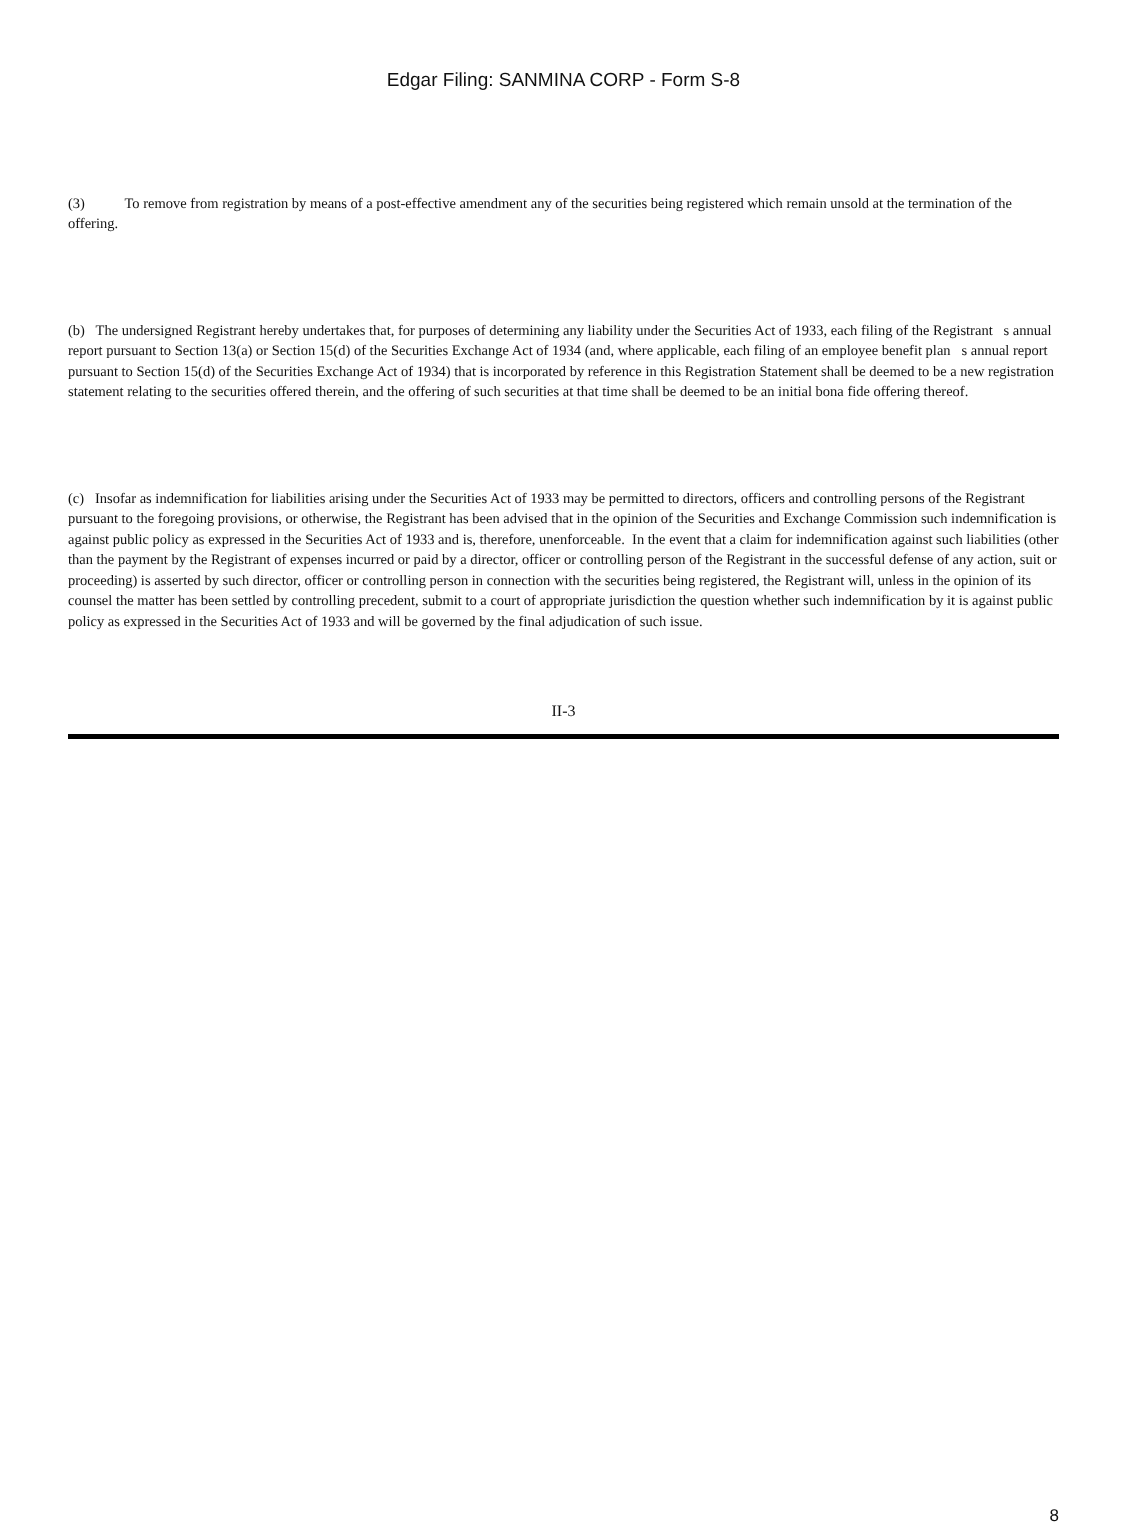Edgar Filing: SANMINA CORP - Form S-8
(3) To remove from registration by means of a post-effective amendment any of the securities being registered which remain unsold at the termination of the offering.
(b) The undersigned Registrant hereby undertakes that, for purposes of determining any liability under the Securities Act of 1933, each filing of the Registrant s annual report pursuant to Section 13(a) or Section 15(d) of the Securities Exchange Act of 1934 (and, where applicable, each filing of an employee benefit plan s annual report pursuant to Section 15(d) of the Securities Exchange Act of 1934) that is incorporated by reference in this Registration Statement shall be deemed to be a new registration statement relating to the securities offered therein, and the offering of such securities at that time shall be deemed to be an initial bona fide offering thereof.
(c) Insofar as indemnification for liabilities arising under the Securities Act of 1933 may be permitted to directors, officers and controlling persons of the Registrant pursuant to the foregoing provisions, or otherwise, the Registrant has been advised that in the opinion of the Securities and Exchange Commission such indemnification is against public policy as expressed in the Securities Act of 1933 and is, therefore, unenforceable. In the event that a claim for indemnification against such liabilities (other than the payment by the Registrant of expenses incurred or paid by a director, officer or controlling person of the Registrant in the successful defense of any action, suit or proceeding) is asserted by such director, officer or controlling person in connection with the securities being registered, the Registrant will, unless in the opinion of its counsel the matter has been settled by controlling precedent, submit to a court of appropriate jurisdiction the question whether such indemnification by it is against public policy as expressed in the Securities Act of 1933 and will be governed by the final adjudication of such issue.
II-3
8